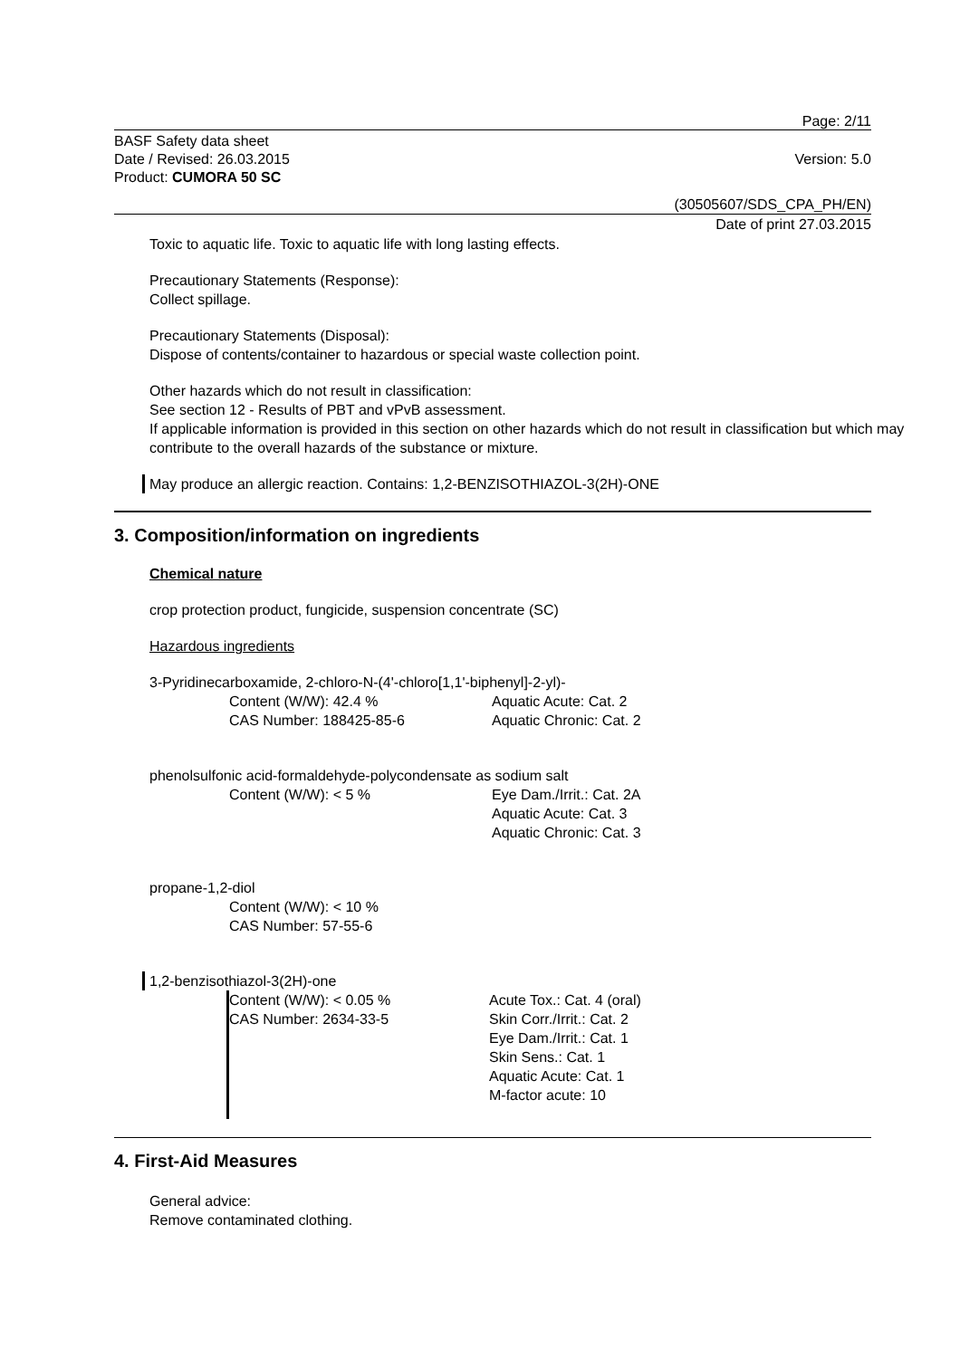Page: 2/11
BASF Safety data sheet
Date / Revised: 26.03.2015
Product: CUMORA 50 SC
Version: 5.0
(30505607/SDS_CPA_PH/EN)
Date of print 27.03.2015
Toxic to aquatic life. Toxic to aquatic life with long lasting effects.
Precautionary Statements (Response):
Collect spillage.
Precautionary Statements (Disposal):
Dispose of contents/container to hazardous or special waste collection point.
Other hazards which do not result in classification:
See section 12 - Results of PBT and vPvB assessment.
If applicable information is provided in this section on other hazards which do not result in classification but which may contribute to the overall hazards of the substance or mixture.
May produce an allergic reaction. Contains: 1,2-BENZISOTHIAZOL-3(2H)-ONE
3. Composition/information on ingredients
Chemical nature
crop protection product, fungicide, suspension concentrate (SC)
Hazardous ingredients
3-Pyridinecarboxamide, 2-chloro-N-(4'-chloro[1,1'-biphenyl]-2-yl)-
Content (W/W): 42.4 %
CAS Number: 188425-85-6
Aquatic Acute: Cat. 2
Aquatic Chronic: Cat. 2
phenolsulfonic acid-formaldehyde-polycondensate as sodium salt
Content (W/W): < 5 % Eye Dam./Irrit.: Cat. 2A
Aquatic Acute: Cat. 3
Aquatic Chronic: Cat. 3
propane-1,2-diol
Content (W/W): < 10 %
CAS Number: 57-55-6
1,2-benzisothiazol-3(2H)-one
Content (W/W): < 0.05 %
CAS Number: 2634-33-5
Acute Tox.: Cat. 4 (oral)
Skin Corr./Irrit.: Cat. 2
Eye Dam./Irrit.: Cat. 1
Skin Sens.: Cat. 1
Aquatic Acute: Cat. 1
M-factor acute: 10
4. First-Aid Measures
General advice:
Remove contaminated clothing.